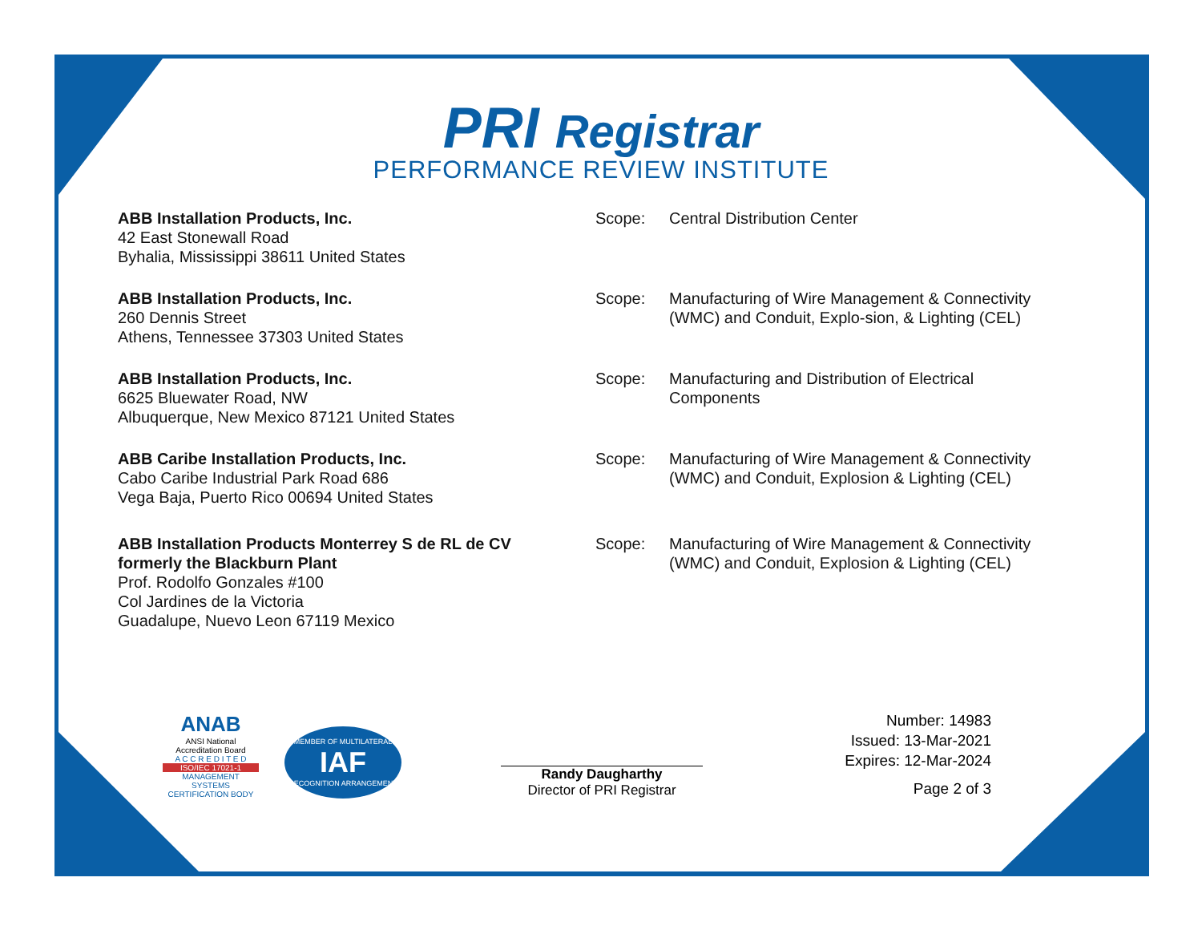PRI Registrar
PERFORMANCE REVIEW INSTITUTE
ABB Installation Products, Inc.
42 East Stonewall Road
Byhalia, Mississippi 38611 United States
Scope: Central Distribution Center
ABB Installation Products, Inc.
260 Dennis Street
Athens, Tennessee 37303 United States
Scope: Manufacturing of Wire Management & Connectivity (WMC) and Conduit, Explo-sion, & Lighting (CEL)
ABB Installation Products, Inc.
6625 Bluewater Road, NW
Albuquerque, New Mexico 87121 United States
Scope: Manufacturing and Distribution of Electrical Components
ABB Caribe Installation Products, Inc.
Cabo Caribe Industrial Park Road 686
Vega Baja, Puerto Rico 00694 United States
Scope: Manufacturing of Wire Management & Connectivity (WMC) and Conduit, Explosion & Lighting (CEL)
ABB Installation Products Monterrey S de RL de CV
formerly the Blackburn Plant
Prof. Rodolfo Gonzales #100
Col Jardines de la Victoria
Guadalupe, Nuevo Leon 67119 Mexico
Scope: Manufacturing of Wire Management & Connectivity (WMC) and Conduit, Explosion & Lighting (CEL)
ANAB
ANSI National Accreditation Board
A C C R E D I T E D
ISO/IEC 17021-1
MANAGEMENT SYSTEMS CERTIFICATION BODY
MEMBER OF MULTILATERAL
IAF
RECOGNITION ARRANGEMENT
Randy Daugharthy
Director of PRI Registrar
Number: 14983
Issued: 13-Mar-2021
Expires: 12-Mar-2024
Page 2 of 3